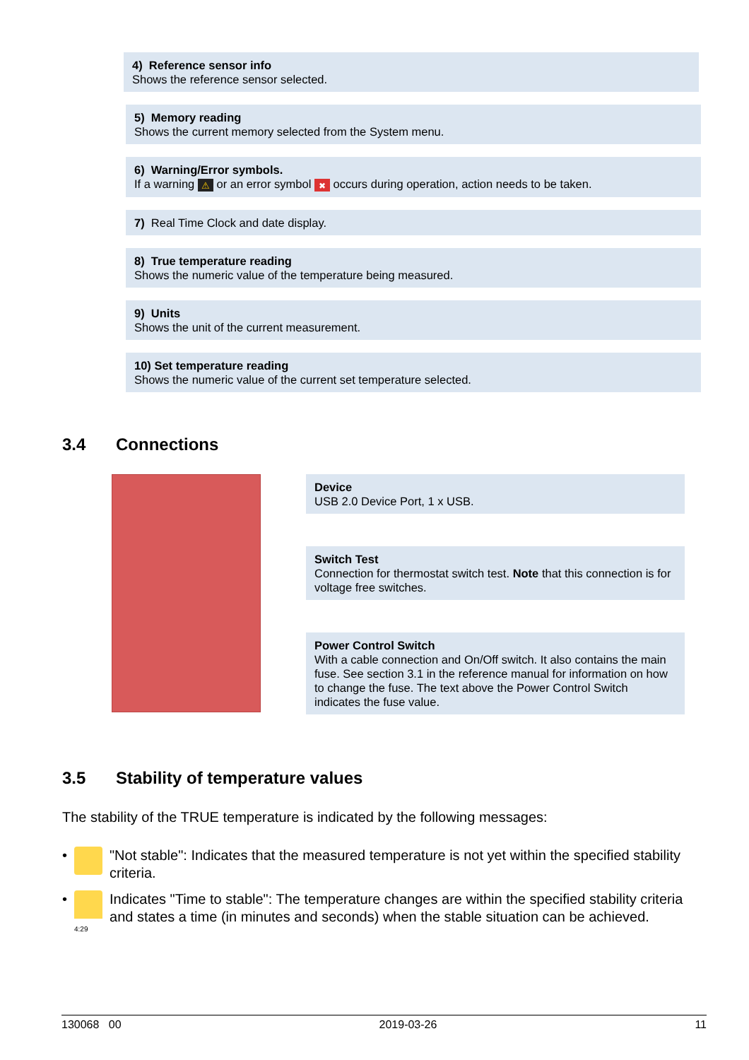4) Reference sensor info
Shows the reference sensor selected.
5) Memory reading
Shows the current memory selected from the System menu.
6) Warning/Error symbols.
If a warning ⚠ or an error symbol ✖ occurs during operation, action needs to be taken.
7) Real Time Clock and date display.
8) True temperature reading
Shows the numeric value of the temperature being measured.
9) Units
Shows the unit of the current measurement.
10) Set temperature reading
Shows the numeric value of the current set temperature selected.
3.4 Connections
Device
USB 2.0 Device Port, 1 x USB.
Switch Test
Connection for thermostat switch test. Note that this connection is for voltage free switches.
Power Control Switch
With a cable connection and On/Off switch. It also contains the main fuse. See section 3.1 in the reference manual for information on how to change the fuse. The text above the Power Control Switch indicates the fuse value.
3.5 Stability of temperature values
The stability of the TRUE temperature is indicated by the following messages:
•
"Not stable": Indicates that the measured temperature is not yet within the specified stability criteria.
•
4:29
Indicates "Time to stable": The temperature changes are within the specified stability criteria and states a time (in minutes and seconds) when the stable situation can be achieved.
130068 00 2019-03-26 11